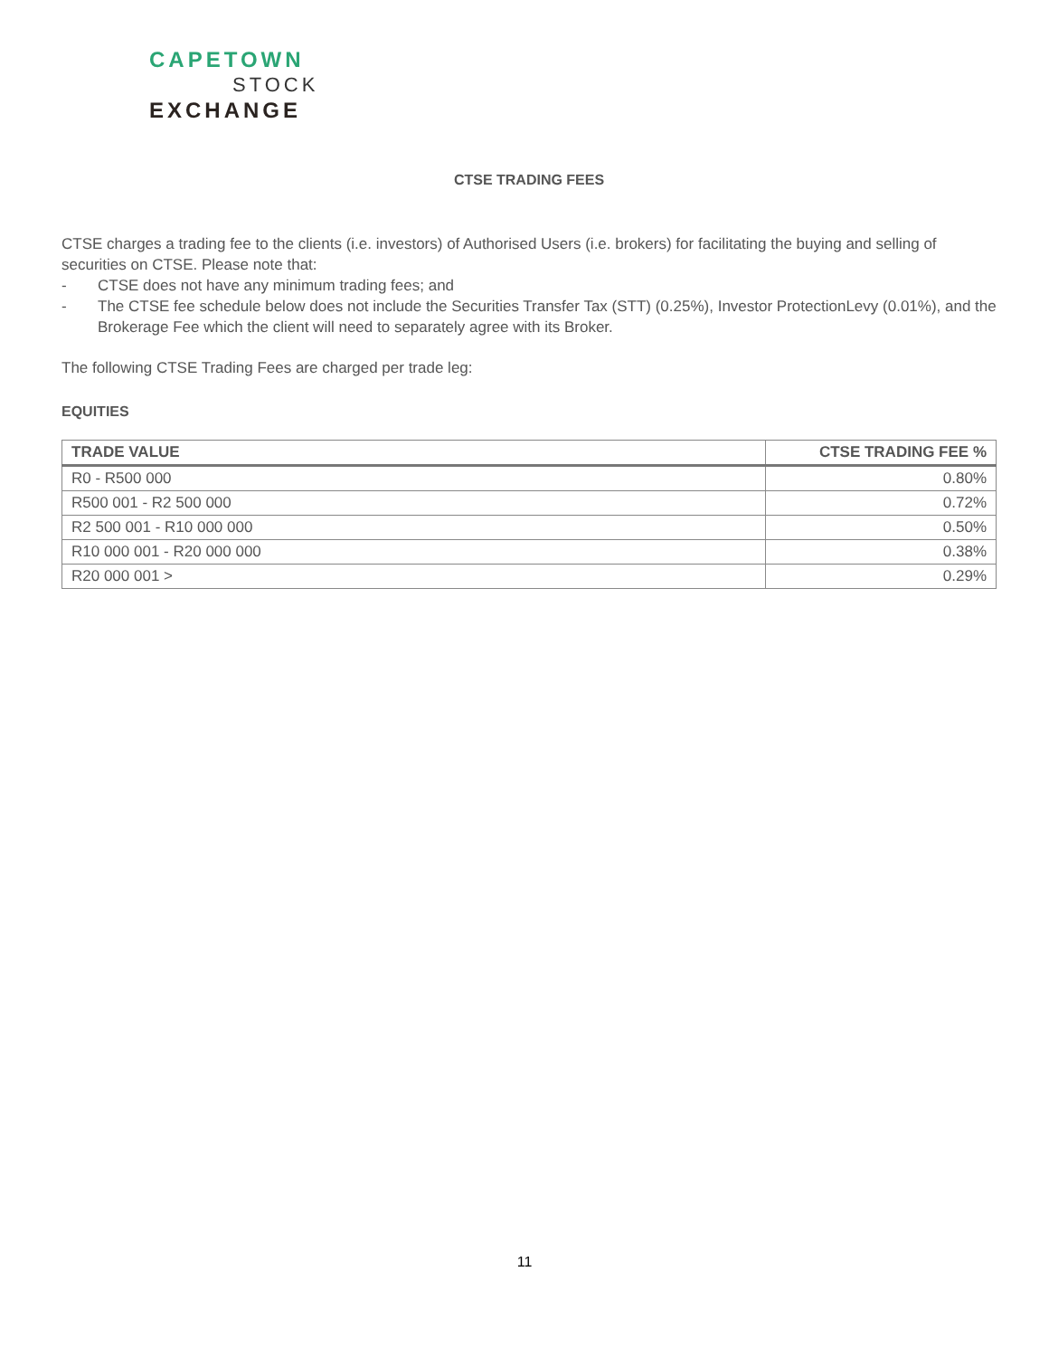CAPETOWN
STOCK
EXCHANGE
CTSE TRADING FEES
CTSE charges a trading fee to the clients (i.e. investors) of Authorised Users (i.e. brokers) for facilitating the buying and selling of securities on CTSE. Please note that:
- CTSE does not have any minimum trading fees; and
- The CTSE fee schedule below does not include the Securities Transfer Tax (STT) (0.25%), Investor ProtectionLevy (0.01%), and the Brokerage Fee which the client will need to separately agree with its Broker.
The following CTSE Trading Fees are charged per trade leg:
EQUITIES
| TRADE VALUE | CTSE TRADING FEE % |
| --- | --- |
| R0 - R500 000 | 0.80% |
| R500 001 - R2 500 000 | 0.72% |
| R2 500 001 - R10 000 000 | 0.50% |
| R10 000 001 - R20 000 000 | 0.38% |
| R20 000 001 > | 0.29% |
11